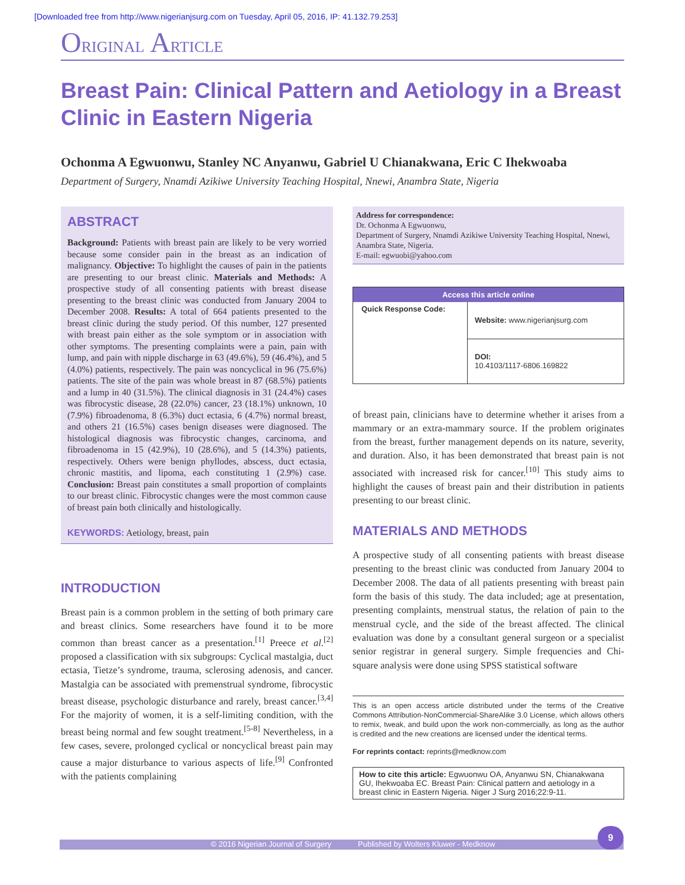[Downloaded free from http://www.nigerianjsurg.com on Tuesday, April 05, 2016, IP: 41.132.79.253]
ORIGINAL ARTICLE
Breast Pain: Clinical Pattern and Aetiology in a Breast Clinic in Eastern Nigeria
Ochonma A Egwuonwu, Stanley NC Anyanwu, Gabriel U Chianakwana, Eric C Ihekwoaba
Department of Surgery, Nnamdi Azikiwe University Teaching Hospital, Nnewi, Anambra State, Nigeria
ABSTRACT
Background: Patients with breast pain are likely to be very worried because some consider pain in the breast as an indication of malignancy. Objective: To highlight the causes of pain in the patients are presenting to our breast clinic. Materials and Methods: A prospective study of all consenting patients with breast disease presenting to the breast clinic was conducted from January 2004 to December 2008. Results: A total of 664 patients presented to the breast clinic during the study period. Of this number, 127 presented with breast pain either as the sole symptom or in association with other symptoms. The presenting complaints were a pain, pain with lump, and pain with nipple discharge in 63 (49.6%), 59 (46.4%), and 5 (4.0%) patients, respectively. The pain was noncyclical in 96 (75.6%) patients. The site of the pain was whole breast in 87 (68.5%) patients and a lump in 40 (31.5%). The clinical diagnosis in 31 (24.4%) cases was fibrocystic disease, 28 (22.0%) cancer, 23 (18.1%) unknown, 10 (7.9%) fibroadenoma, 8 (6.3%) duct ectasia, 6 (4.7%) normal breast, and others 21 (16.5%) cases benign diseases were diagnosed. The histological diagnosis was fibrocystic changes, carcinoma, and fibroadenoma in 15 (42.9%), 10 (28.6%), and 5 (14.3%) patients, respectively. Others were benign phyllodes, abscess, duct ectasia, chronic mastitis, and lipoma, each constituting 1 (2.9%) case. Conclusion: Breast pain constitutes a small proportion of complaints to our breast clinic. Fibrocystic changes were the most common cause of breast pain both clinically and histologically.
KEYWORDS: Aetiology, breast, pain
INTRODUCTION
Breast pain is a common problem in the setting of both primary care and breast clinics. Some researchers have found it to be more common than breast cancer as a presentation.<sup>[1]</sup> Preece et al.<sup>[2]</sup> proposed a classification with six subgroups: Cyclical mastalgia, duct ectasia, Tietze’s syndrome, trauma, sclerosing adenosis, and cancer. Mastalgia can be associated with premenstrual syndrome, fibrocystic breast disease, psychologic disturbance and rarely, breast cancer.<sup>[3,4]</sup> For the majority of women, it is a self-limiting condition, with the breast being normal and few sought treatment.<sup>[5-8]</sup> Nevertheless, in a few cases, severe, prolonged cyclical or noncyclical breast pain may cause a major disturbance to various aspects of life.<sup>[9]</sup> Confronted with the patients complaining
Address for correspondence:
Dr. Ochonma A Egwuonwu,
Department of Surgery, Nnamdi Azikiwe University Teaching Hospital, Nnewi, Anambra State, Nigeria.
E-mail: egwuobi@yahoo.com
Access this article online
| Quick Response Code: | Website: www.nigerianjsurg.com |
| | DOI: 10.4103/1117-6806.169822 |
of breast pain, clinicians have to determine whether it arises from a mammary or an extra-mammary source. If the problem originates from the breast, further management depends on its nature, severity, and duration. Also, it has been demonstrated that breast pain is not associated with increased risk for cancer.<sup>[10]</sup> This study aims to highlight the causes of breast pain and their distribution in patients presenting to our breast clinic.
MATERIALS AND METHODS
A prospective study of all consenting patients with breast disease presenting to the breast clinic was conducted from January 2004 to December 2008. The data of all patients presenting with breast pain form the basis of this study. The data included; age at presentation, presenting complaints, menstrual status, the relation of pain to the menstrual cycle, and the side of the breast affected. The clinical evaluation was done by a consultant general surgeon or a specialist senior registrar in general surgery. Simple frequencies and Chi-square analysis were done using SPSS statistical software
This is an open access article distributed under the terms of the Creative Commons Attribution-NonCommercial-ShareAlike 3.0 License, which allows others to remix, tweak, and build upon the work non-commercially, as long as the author is credited and the new creations are licensed under the identical terms.
For reprints contact: reprints@medknow.com
How to cite this article: Egwuonwu OA, Anyanwu SN, Chianakwana GU, Ihekwoaba EC. Breast Pain: Clinical pattern and aetiology in a breast clinic in Eastern Nigeria. Niger J Surg 2016;22:9-11.
© 2016 Nigerian Journal of Surgery Published by Wolters Kluwer - Medknow
9